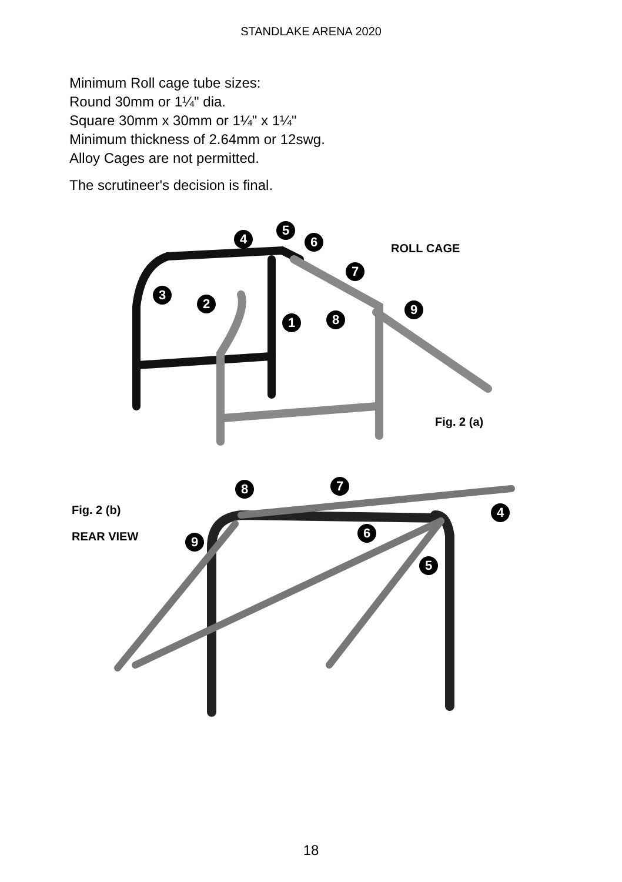STANDLAKE ARENA 2020
Minimum Roll cage tube sizes:
Round 30mm or 1¼" dia.
Square 30mm x 30mm or 1¼" x 1¼"
Minimum thickness of 2.64mm or 12swg.
Alloy Cages are not permitted.
The scrutineer's decision is final.
5
4 6
ROLL CAGE
7
3
2 9
8
1
Fig. 2 (a)
8 7
Fig. 2 (b) 4
REAR VIEW 6
9
5
18